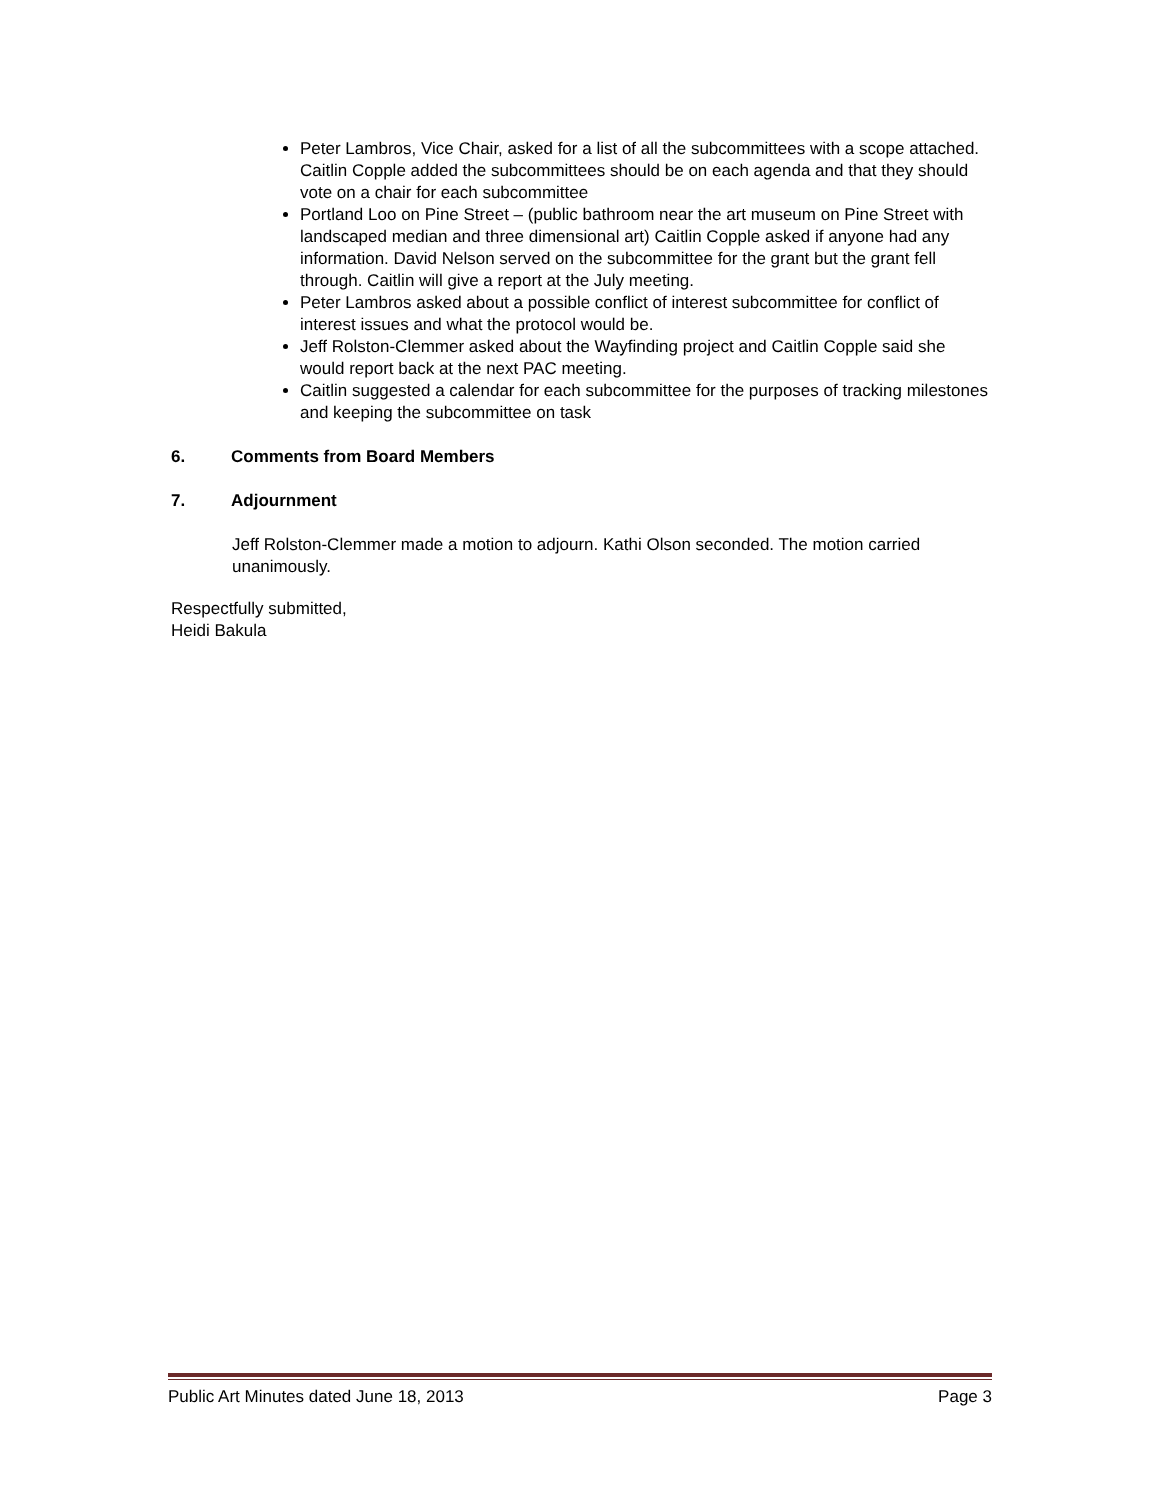Peter Lambros, Vice Chair, asked for a list of all the subcommittees with a scope attached. Caitlin Copple added the subcommittees should be on each agenda and that they should vote on a chair for each subcommittee
Portland Loo on Pine Street – (public bathroom near the art museum on Pine Street with landscaped median and three dimensional art) Caitlin Copple asked if anyone had any information. David Nelson served on the subcommittee for the grant but the grant fell through. Caitlin will give a report at the July meeting.
Peter Lambros asked about a possible conflict of interest subcommittee for conflict of interest issues and what the protocol would be.
Jeff Rolston-Clemmer asked about the Wayfinding project and Caitlin Copple said she would report back at the next PAC meeting.
Caitlin suggested a calendar for each subcommittee for the purposes of tracking milestones and keeping the subcommittee on task
6. Comments from Board Members
7. Adjournment
Jeff Rolston-Clemmer made a motion to adjourn. Kathi Olson seconded. The motion carried unanimously.
Respectfully submitted,
Heidi Bakula
Public Art Minutes dated June 18, 2013 Page 3